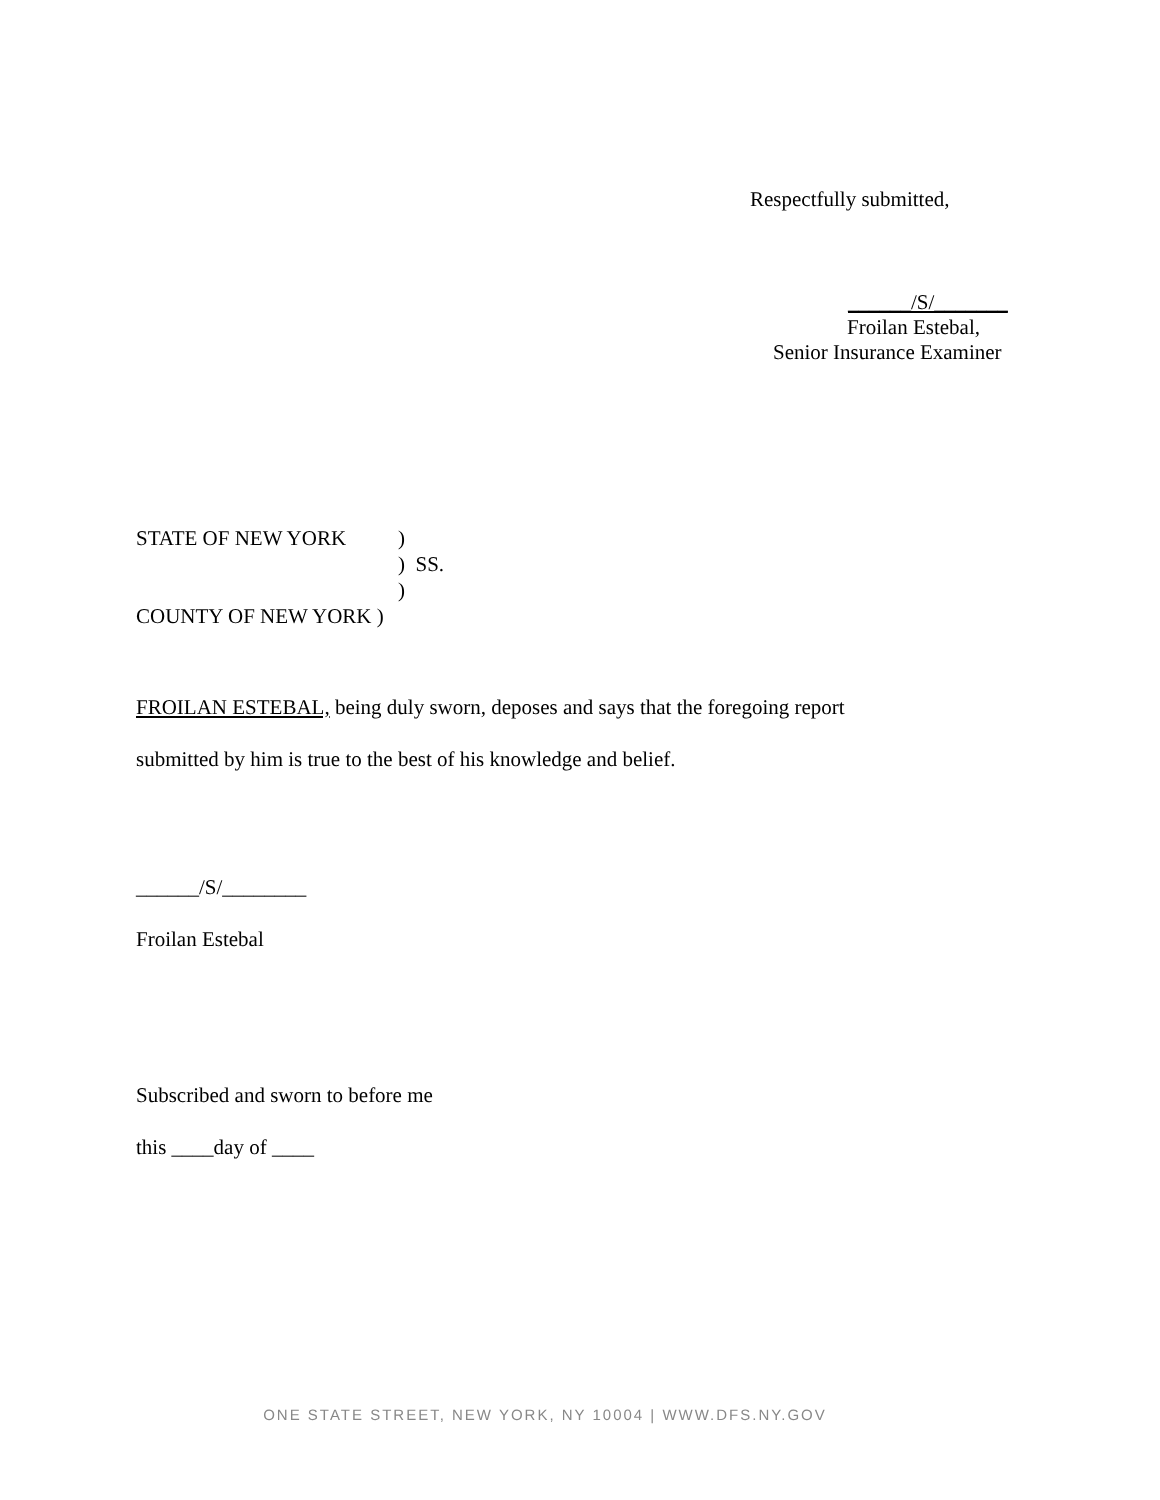Respectfully submitted,
______/S/_______
Froilan Estebal,
Senior Insurance Examiner
STATE OF NEW YORK)
) SS.
)
COUNTY OF NEW YORK )
FROILAN ESTEBAL, being duly sworn, deposes and says that the foregoing report
submitted by him is true to the best of his knowledge and belief.
______/S/________
Froilan Estebal
Subscribed and sworn to before me
this ____day of ____
ONE STATE STREET, NEW YORK, NY 10004 | WWW.DFS.NY.GOV